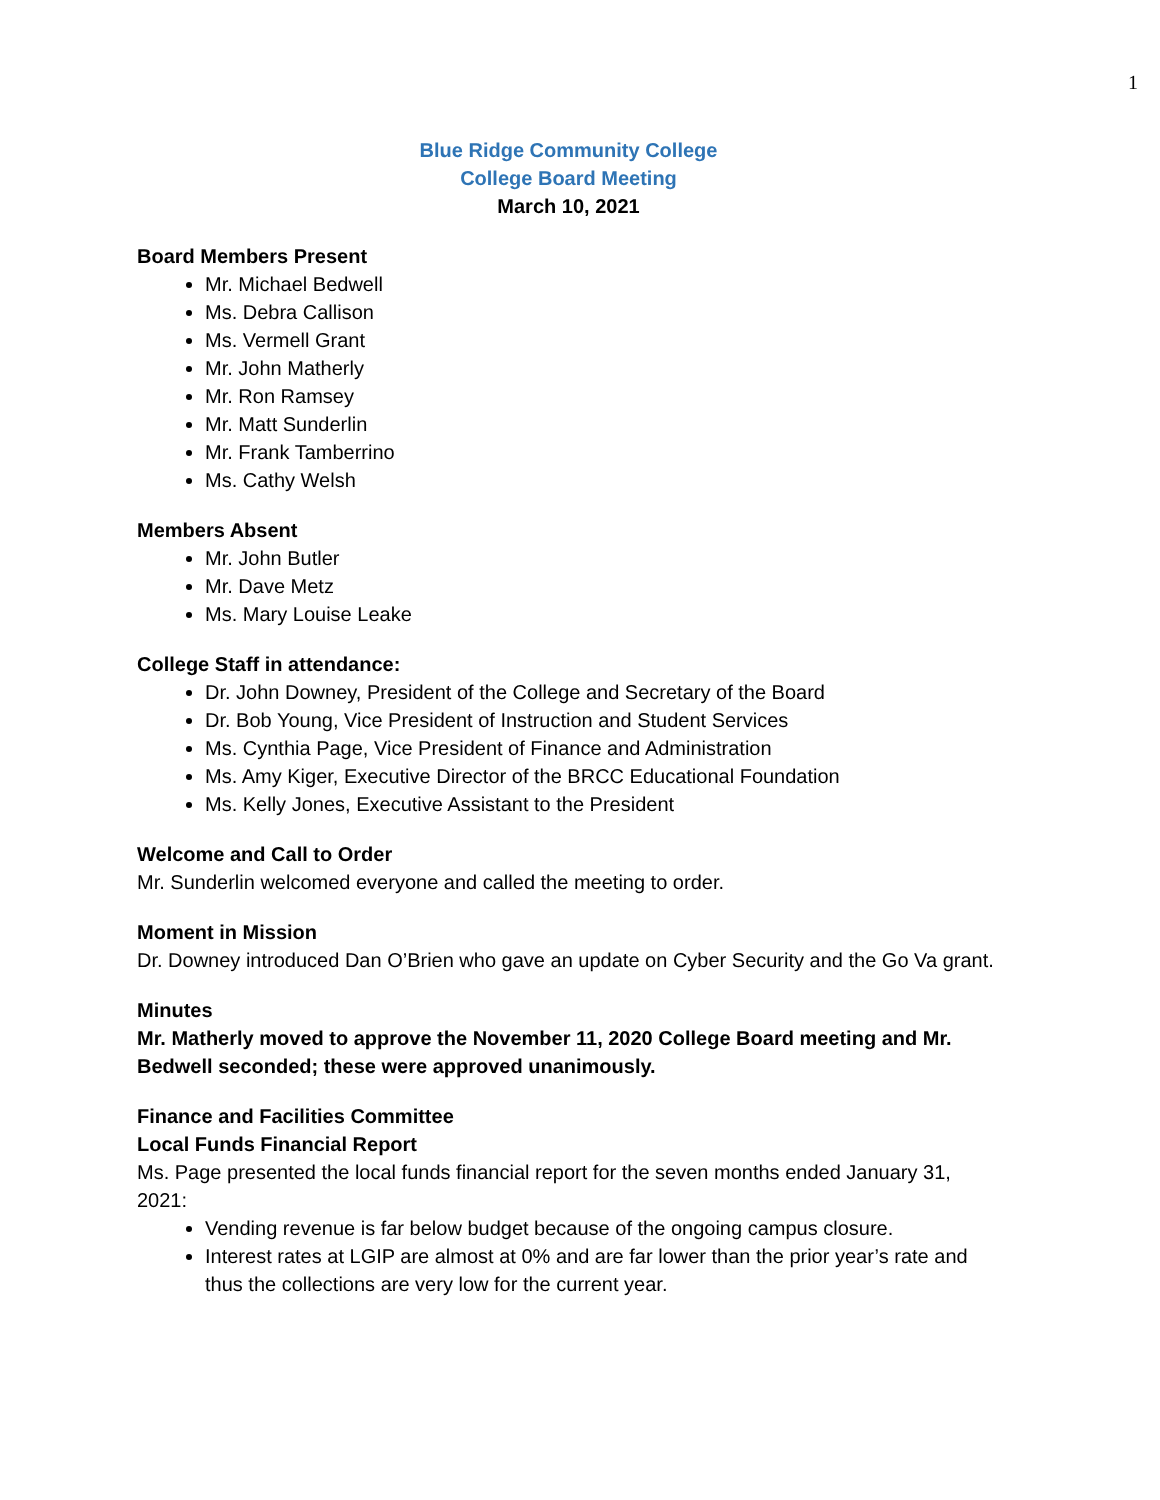1
Blue Ridge Community College
College Board Meeting
March 10, 2021
Board Members Present
Mr. Michael Bedwell
Ms. Debra Callison
Ms. Vermell Grant
Mr. John Matherly
Mr. Ron Ramsey
Mr. Matt Sunderlin
Mr. Frank Tamberrino
Ms. Cathy Welsh
Members Absent
Mr. John Butler
Mr. Dave Metz
Ms. Mary Louise Leake
College Staff in attendance:
Dr. John Downey, President of the College and Secretary of the Board
Dr. Bob Young, Vice President of Instruction and Student Services
Ms. Cynthia Page, Vice President of Finance and Administration
Ms. Amy Kiger, Executive Director of the BRCC Educational Foundation
Ms. Kelly Jones, Executive Assistant to the President
Welcome and Call to Order
Mr. Sunderlin welcomed everyone and called the meeting to order.
Moment in Mission
Dr. Downey introduced Dan O’Brien who gave an update on Cyber Security and the Go Va grant.
Minutes
Mr. Matherly moved to approve the November 11, 2020 College Board meeting and Mr. Bedwell seconded; these were approved unanimously.
Finance and Facilities Committee
Local Funds Financial Report
Ms. Page presented the local funds financial report for the seven months ended January 31, 2021:
Vending revenue is far below budget because of the ongoing campus closure.
Interest rates at LGIP are almost at 0% and are far lower than the prior year’s rate and thus the collections are very low for the current year.